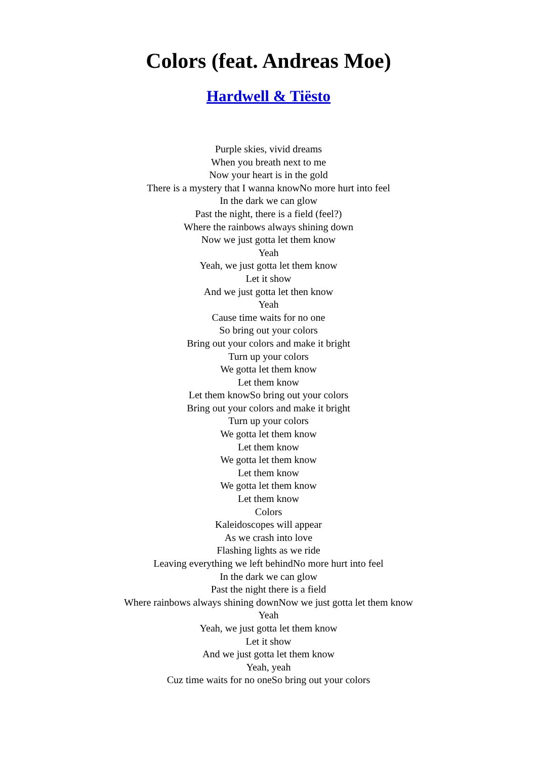Colors (feat. Andreas Moe)
Hardwell & Tiësto
Purple skies, vivid dreams
When you breath next to me
Now your heart is in the gold
There is a mystery that I wanna knowNo more hurt into feel
In the dark we can glow
Past the night, there is a field (feel?)
Where the rainbows always shining down
Now we just gotta let them know
Yeah
Yeah, we just gotta let them know
Let it show
And we just gotta let then know
Yeah
Cause time waits for no one
So bring out your colors
Bring out your colors and make it bright
Turn up your colors
We gotta let them know
Let them know
Let them knowSo bring out your colors
Bring out your colors and make it bright
Turn up your colors
We gotta let them know
Let them know
We gotta let them know
Let them know
We gotta let them know
Let them know
Colors
Kaleidoscopes will appear
As we crash into love
Flashing lights as we ride
Leaving everything we left behindNo more hurt into feel
In the dark we can glow
Past the night there is a field
Where rainbows always shining downNow we just gotta let them know
Yeah
Yeah, we just gotta let them know
Let it show
And we just gotta let them know
Yeah, yeah
Cuz time waits for no oneSo bring out your colors